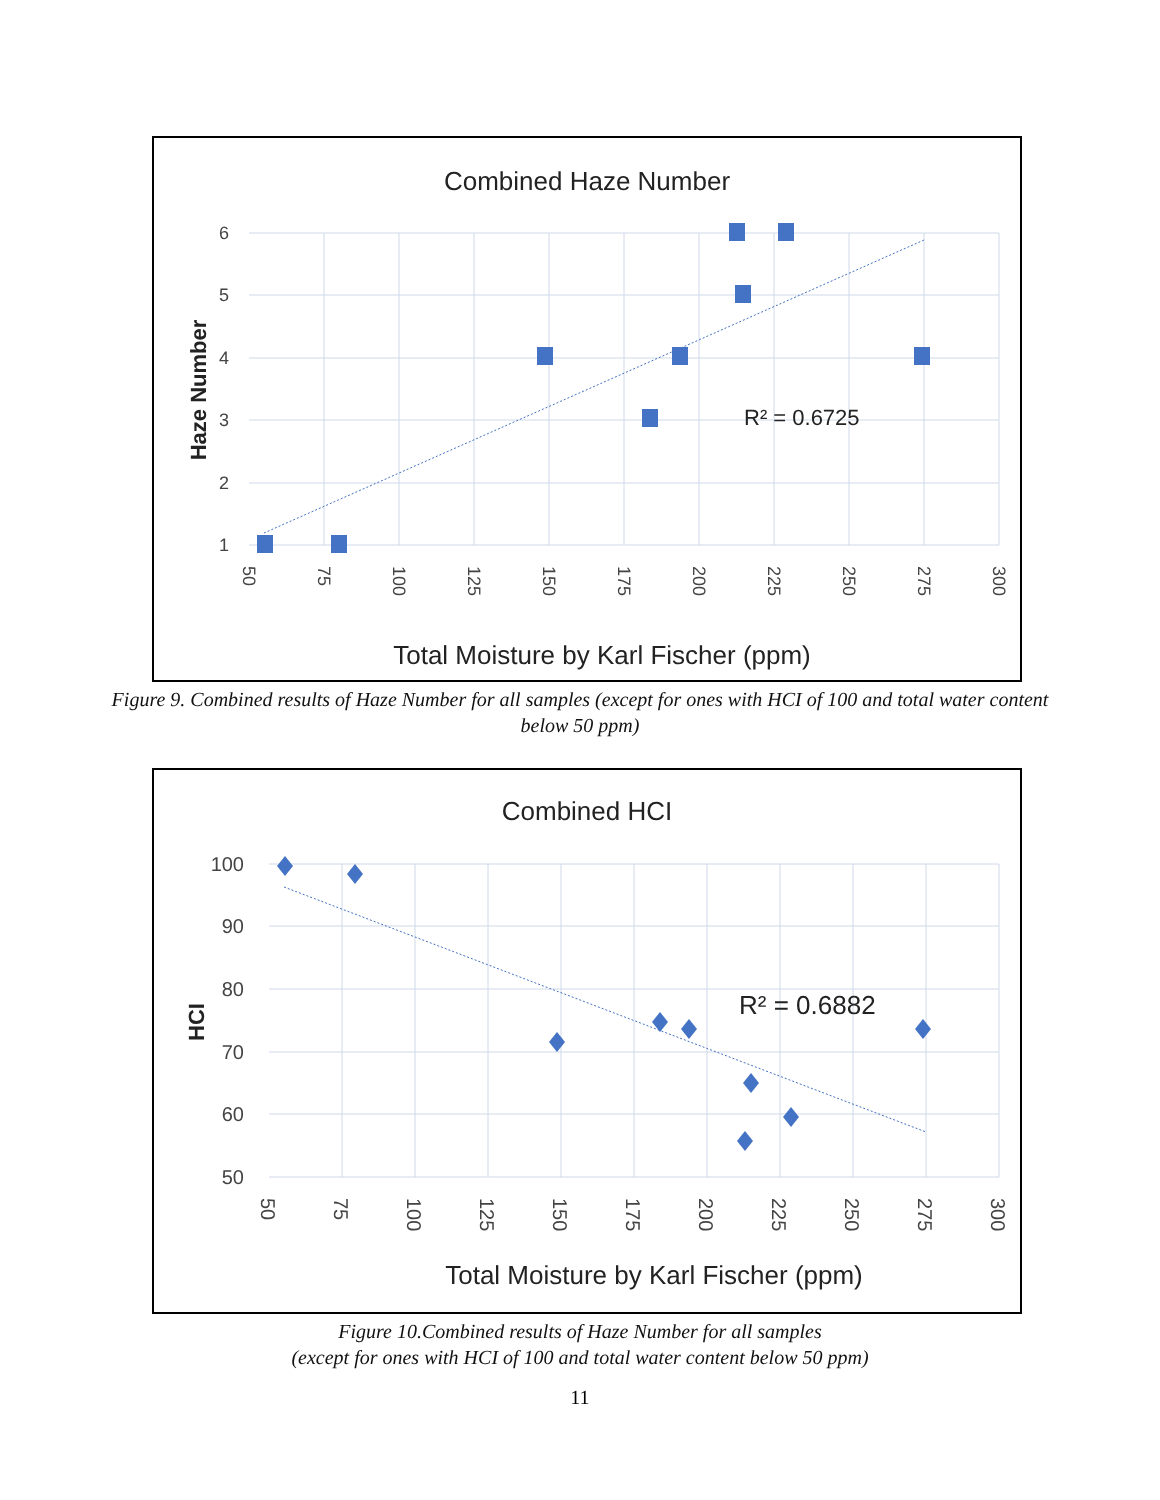Combined Haze Number
R² = 0.6725
6
5
4
3
2
1
50
75
100
125
150
175
200
225
250
275
300
Haze Number
Total Moisture by Karl Fischer (ppm)
Figure 9. Combined results of Haze Number for all samples (except for ones with HCI of 100 and total water content below 50 ppm)
Combined HCI
R² = 0.6882
100
90
80
70
60
50
50
75
100
125
150
175
200
225
250
275
300
HCI
Total Moisture by Karl Fischer (ppm)
Figure 10.Combined results of Haze Number for all samples
(except for ones with HCI of 100 and total water content below 50 ppm)
11